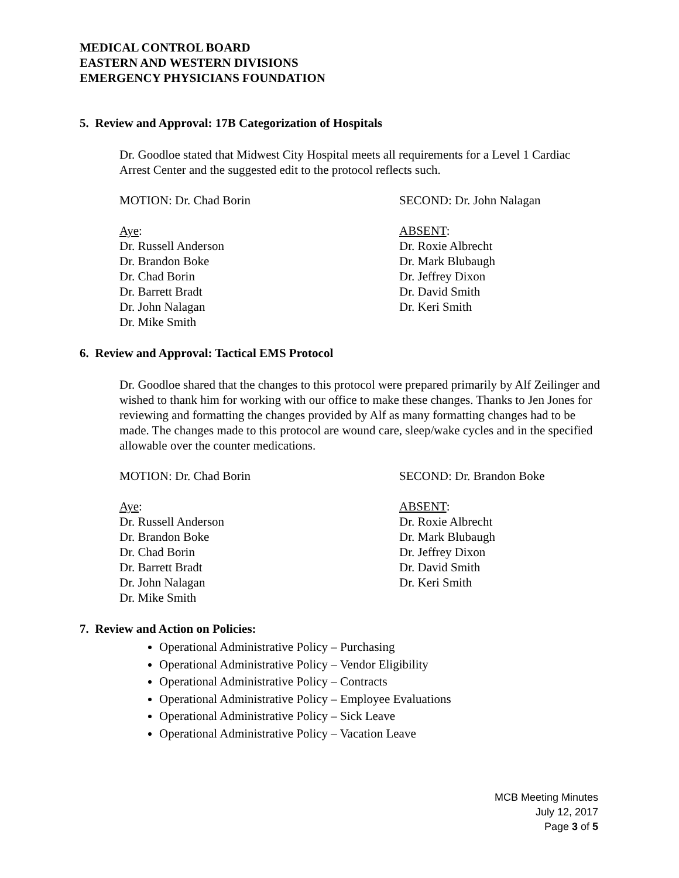MEDICAL CONTROL BOARD
EASTERN AND WESTERN DIVISIONS
EMERGENCY PHYSICIANS FOUNDATION
5. Review and Approval: 17B Categorization of Hospitals
Dr. Goodloe stated that Midwest City Hospital meets all requirements for a Level 1 Cardiac Arrest Center and the suggested edit to the protocol reflects such.
MOTION: Dr. Chad Borin SECOND: Dr. John Nalagan
Aye:
Dr. Russell Anderson
Dr. Brandon Boke
Dr. Chad Borin
Dr. Barrett Bradt
Dr. John Nalagan
Dr. Mike Smith
ABSENT:
Dr. Roxie Albrecht
Dr. Mark Blubaugh
Dr. Jeffrey Dixon
Dr. David Smith
Dr. Keri Smith
6. Review and Approval: Tactical EMS Protocol
Dr. Goodloe shared that the changes to this protocol were prepared primarily by Alf Zeilinger and wished to thank him for working with our office to make these changes. Thanks to Jen Jones for reviewing and formatting the changes provided by Alf as many formatting changes had to be made. The changes made to this protocol are wound care, sleep/wake cycles and in the specified allowable over the counter medications.
MOTION: Dr. Chad Borin SECOND: Dr. Brandon Boke
Aye:
Dr. Russell Anderson
Dr. Brandon Boke
Dr. Chad Borin
Dr. Barrett Bradt
Dr. John Nalagan
Dr. Mike Smith
ABSENT:
Dr. Roxie Albrecht
Dr. Mark Blubaugh
Dr. Jeffrey Dixon
Dr. David Smith
Dr. Keri Smith
7. Review and Action on Policies:
Operational Administrative Policy – Purchasing
Operational Administrative Policy – Vendor Eligibility
Operational Administrative Policy – Contracts
Operational Administrative Policy – Employee Evaluations
Operational Administrative Policy – Sick Leave
Operational Administrative Policy – Vacation Leave
MCB Meeting Minutes
July 12, 2017
Page 3 of 5